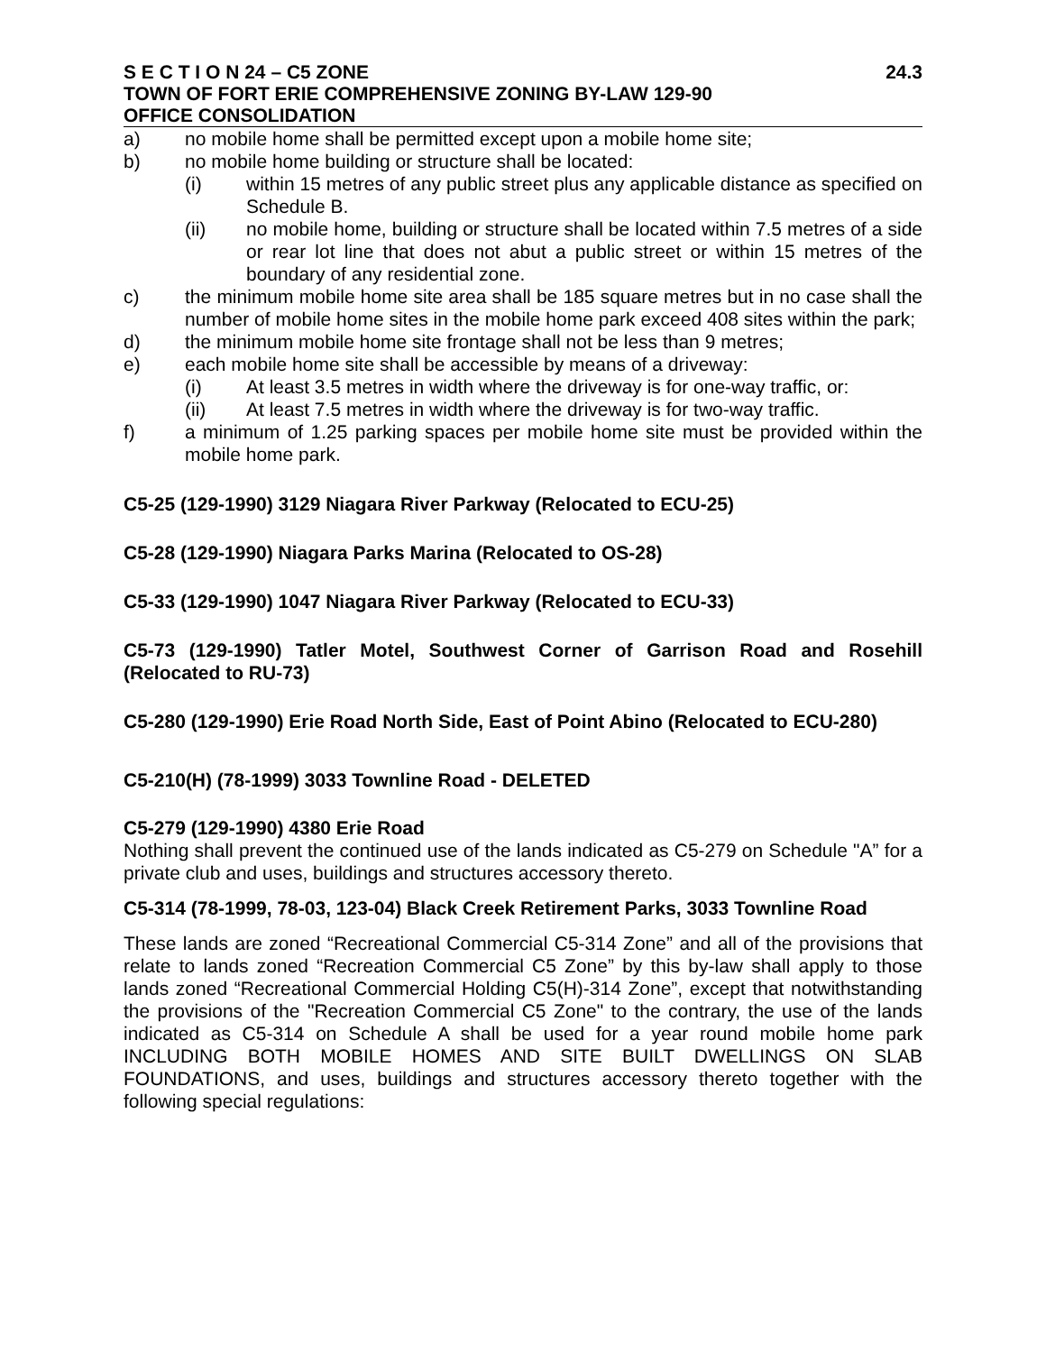S E C T I O N 24 – C5 ZONE 24.3
TOWN OF FORT ERIE COMPREHENSIVE ZONING BY-LAW 129-90
OFFICE CONSOLIDATION
a) no mobile home shall be permitted except upon a mobile home site;
b) no mobile home building or structure shall be located:
(i) within 15 metres of any public street plus any applicable distance as specified on Schedule B.
(ii) no mobile home, building or structure shall be located within 7.5 metres of a side or rear lot line that does not abut a public street or within 15 metres of the boundary of any residential zone.
c) the minimum mobile home site area shall be 185 square metres but in no case shall the number of mobile home sites in the mobile home park exceed 408 sites within the park;
d) the minimum mobile home site frontage shall not be less than 9 metres;
e) each mobile home site shall be accessible by means of a driveway:
(i) At least 3.5 metres in width where the driveway is for one-way traffic, or:
(ii) At least 7.5 metres in width where the driveway is for two-way traffic.
f) a minimum of 1.25 parking spaces per mobile home site must be provided within the mobile home park.
C5-25 (129-1990) 3129 Niagara River Parkway (Relocated to ECU-25)
C5-28 (129-1990) Niagara Parks Marina (Relocated to OS-28)
C5-33 (129-1990) 1047 Niagara River Parkway (Relocated to ECU-33)
C5-73 (129-1990) Tatler Motel, Southwest Corner of Garrison Road and Rosehill (Relocated to RU-73)
C5-280 (129-1990) Erie Road North Side, East of Point Abino (Relocated to ECU-280)
C5-210(H) (78-1999) 3033 Townline Road - DELETED
C5-279 (129-1990) 4380 Erie Road
Nothing shall prevent the continued use of the lands indicated as C5-279 on Schedule "A” for a private club and uses, buildings and structures accessory thereto.
C5-314 (78-1999, 78-03, 123-04) Black Creek Retirement Parks, 3033 Townline Road
These lands are zoned “Recreational Commercial C5-314 Zone” and all of the provisions that relate to lands zoned “Recreation Commercial C5 Zone” by this by-law shall apply to those lands zoned “Recreational Commercial Holding C5(H)-314 Zone”, except that notwithstanding the provisions of the "Recreation Commercial C5 Zone" to the contrary, the use of the lands indicated as C5-314 on Schedule A shall be used for a year round mobile home park INCLUDING BOTH MOBILE HOMES AND SITE BUILT DWELLINGS ON SLAB FOUNDATIONS, and uses, buildings and structures accessory thereto together with the following special regulations: